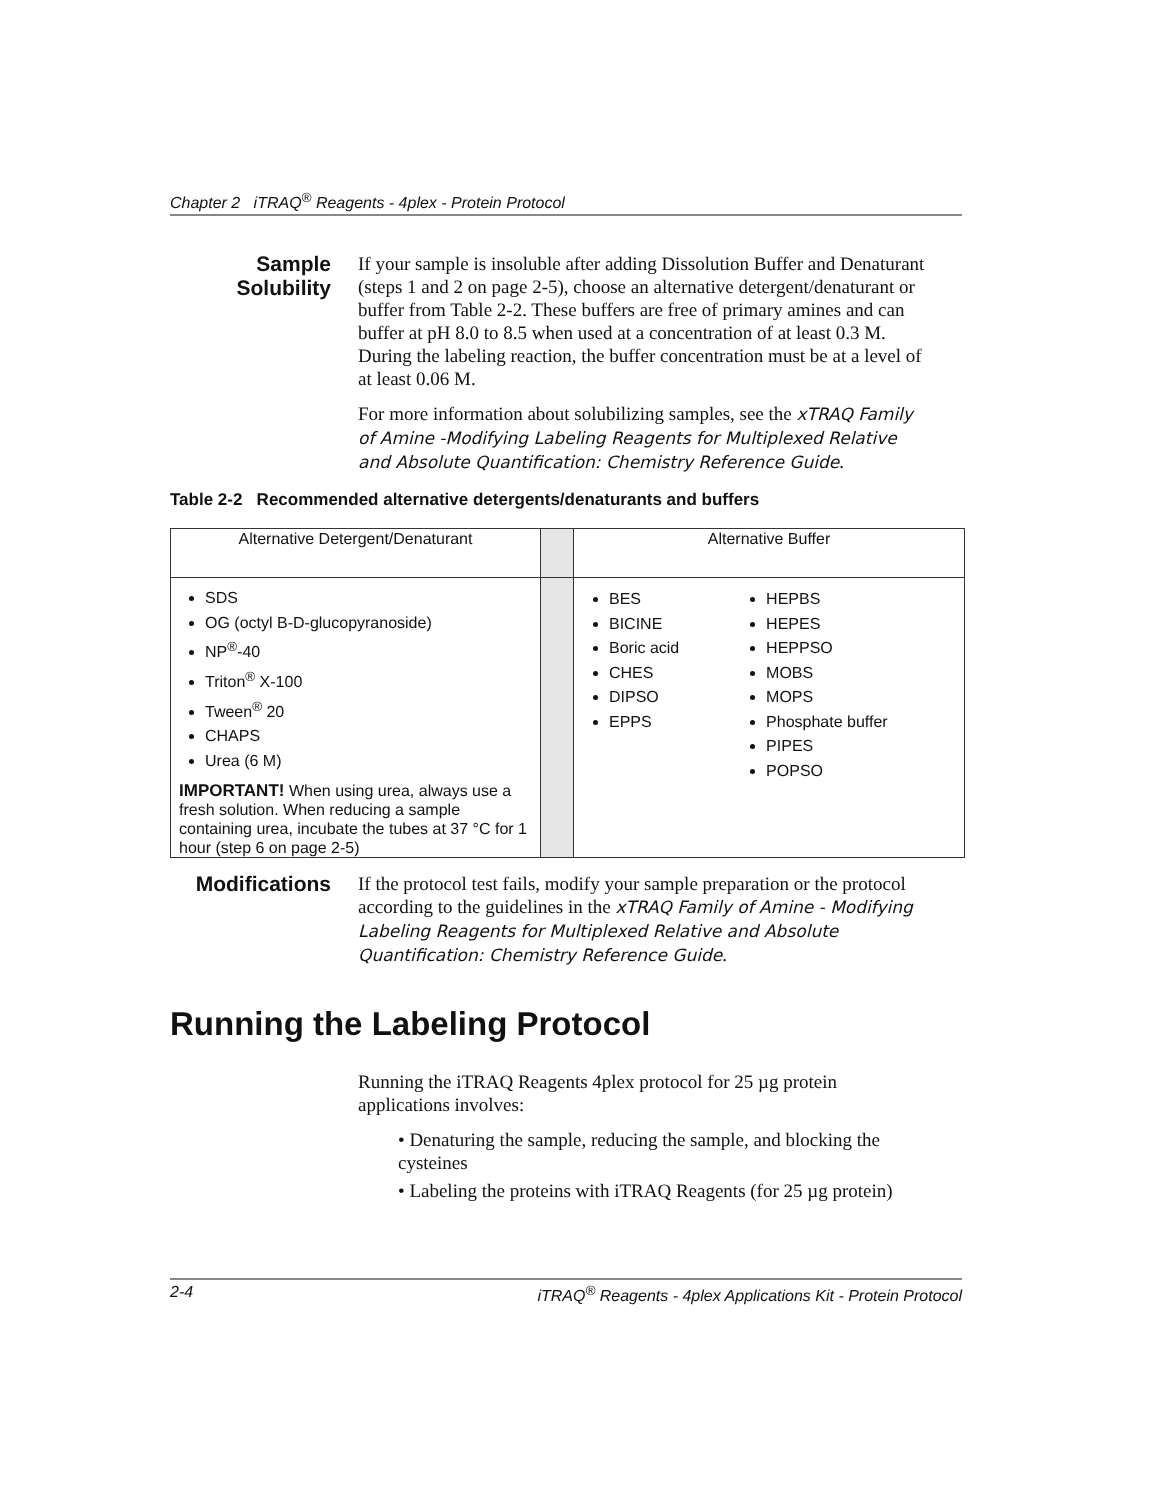Chapter 2 iTRAQ<sup>®</sup> Reagents - 4plex - Protein Protocol
Sample Solubility
If your sample is insoluble after adding Dissolution Buffer and Denaturant (steps 1 and 2 on page 2-5), choose an alternative detergent/denaturant or buffer from Table 2-2. These buffers are free of primary amines and can buffer at pH 8.0 to 8.5 when used at a concentration of at least 0.3 M. During the labeling reaction, the buffer concentration must be at a level of at least 0.06 M.
For more information about solubilizing samples, see the xTRAQ Family of Amine -Modifying Labeling Reagents for Multiplexed Relative and Absolute Quantification: Chemistry Reference Guide.
Table 2-2 Recommended alternative detergents/denaturants and buffers
| Alternative Detergent/Denaturant | | Alternative Buffer | |
| --- | --- | --- | --- |
| SDS OG (octyl B-D-glucopyranoside) NP<sup>®</sup>-40 Triton<sup>®</sup> X-100 Tween<sup>®</sup> 20 CHAPS Urea (6 M) IMPORTANT! When using urea, always use a fresh solution. When reducing a sample containing urea, incubate the tubes at 37 °C for 1 hour (step 6 on page 2-5) | | BES BICINE Boric acid CHES DIPSO EPPS | HEPBS HEPES HEPPSO MOBS MOPS Phosphate buffer PIPES POPSO |
Modifications
If the protocol test fails, modify your sample preparation or the protocol according to the guidelines in the xTRAQ Family of Amine - Modifying Labeling Reagents for Multiplexed Relative and Absolute Quantification: Chemistry Reference Guide.
Running the Labeling Protocol
Running the iTRAQ Reagents 4plex protocol for 25 µg protein applications involves:
• Denaturing the sample, reducing the sample, and blocking the cysteines
• Labeling the proteins with iTRAQ Reagents (for 25 µg protein)
2-4 iTRAQ<sup>®</sup> Reagents - 4plex Applications Kit - Protein Protocol